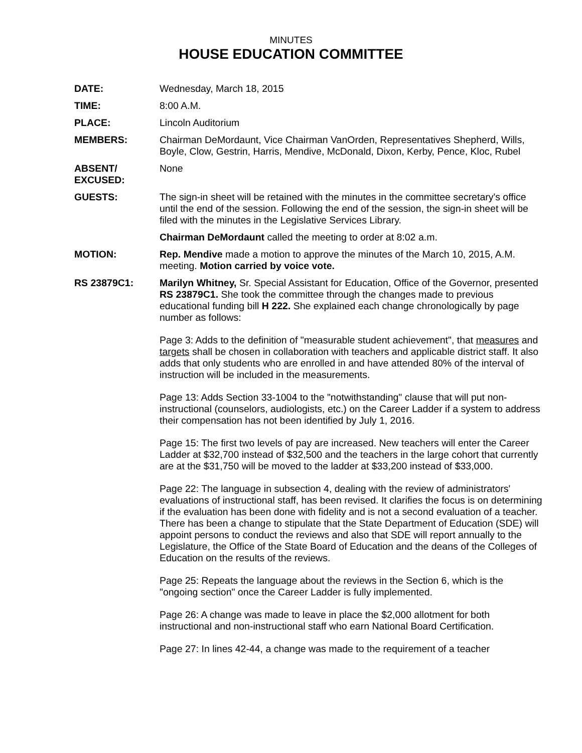MINUTES
HOUSE EDUCATION COMMITTEE
DATE: Wednesday, March 18, 2015
TIME: 8:00 A.M.
PLACE: Lincoln Auditorium
MEMBERS: Chairman DeMordaunt, Vice Chairman VanOrden, Representatives Shepherd, Wills, Boyle, Clow, Gestrin, Harris, Mendive, McDonald, Dixon, Kerby, Pence, Kloc, Rubel
ABSENT/
EXCUSED:
None
GUESTS: The sign-in sheet will be retained with the minutes in the committee secretary's office until the end of the session. Following the end of the session, the sign-in sheet will be filed with the minutes in the Legislative Services Library.
Chairman DeMordaunt called the meeting to order at 8:02 a.m.
MOTION: Rep. Mendive made a motion to approve the minutes of the March 10, 2015, A.M. meeting. Motion carried by voice vote.
RS 23879C1: Marilyn Whitney, Sr. Special Assistant for Education, Office of the Governor, presented RS 23879C1. She took the committee through the changes made to previous educational funding bill H 222. She explained each change chronologically by page number as follows:
Page 3: Adds to the definition of "measurable student achievement", that measures and targets shall be chosen in collaboration with teachers and applicable district staff. It also adds that only students who are enrolled in and have attended 80% of the interval of instruction will be included in the measurements.
Page 13: Adds Section 33-1004 to the "notwithstanding" clause that will put non-instructional (counselors, audiologists, etc.) on the Career Ladder if a system to address their compensation has not been identified by July 1, 2016.
Page 15: The first two levels of pay are increased. New teachers will enter the Career Ladder at $32,700 instead of $32,500 and the teachers in the large cohort that currently are at the $31,750 will be moved to the ladder at $33,200 instead of $33,000.
Page 22: The language in subsection 4, dealing with the review of administrators' evaluations of instructional staff, has been revised. It clarifies the focus is on determining if the evaluation has been done with fidelity and is not a second evaluation of a teacher. There has been a change to stipulate that the State Department of Education (SDE) will appoint persons to conduct the reviews and also that SDE will report annually to the Legislature, the Office of the State Board of Education and the deans of the Colleges of Education on the results of the reviews.
Page 25: Repeats the language about the reviews in the Section 6, which is the "ongoing section" once the Career Ladder is fully implemented.
Page 26: A change was made to leave in place the $2,000 allotment for both instructional and non-instructional staff who earn National Board Certification.
Page 27: In lines 42-44, a change was made to the requirement of a teacher